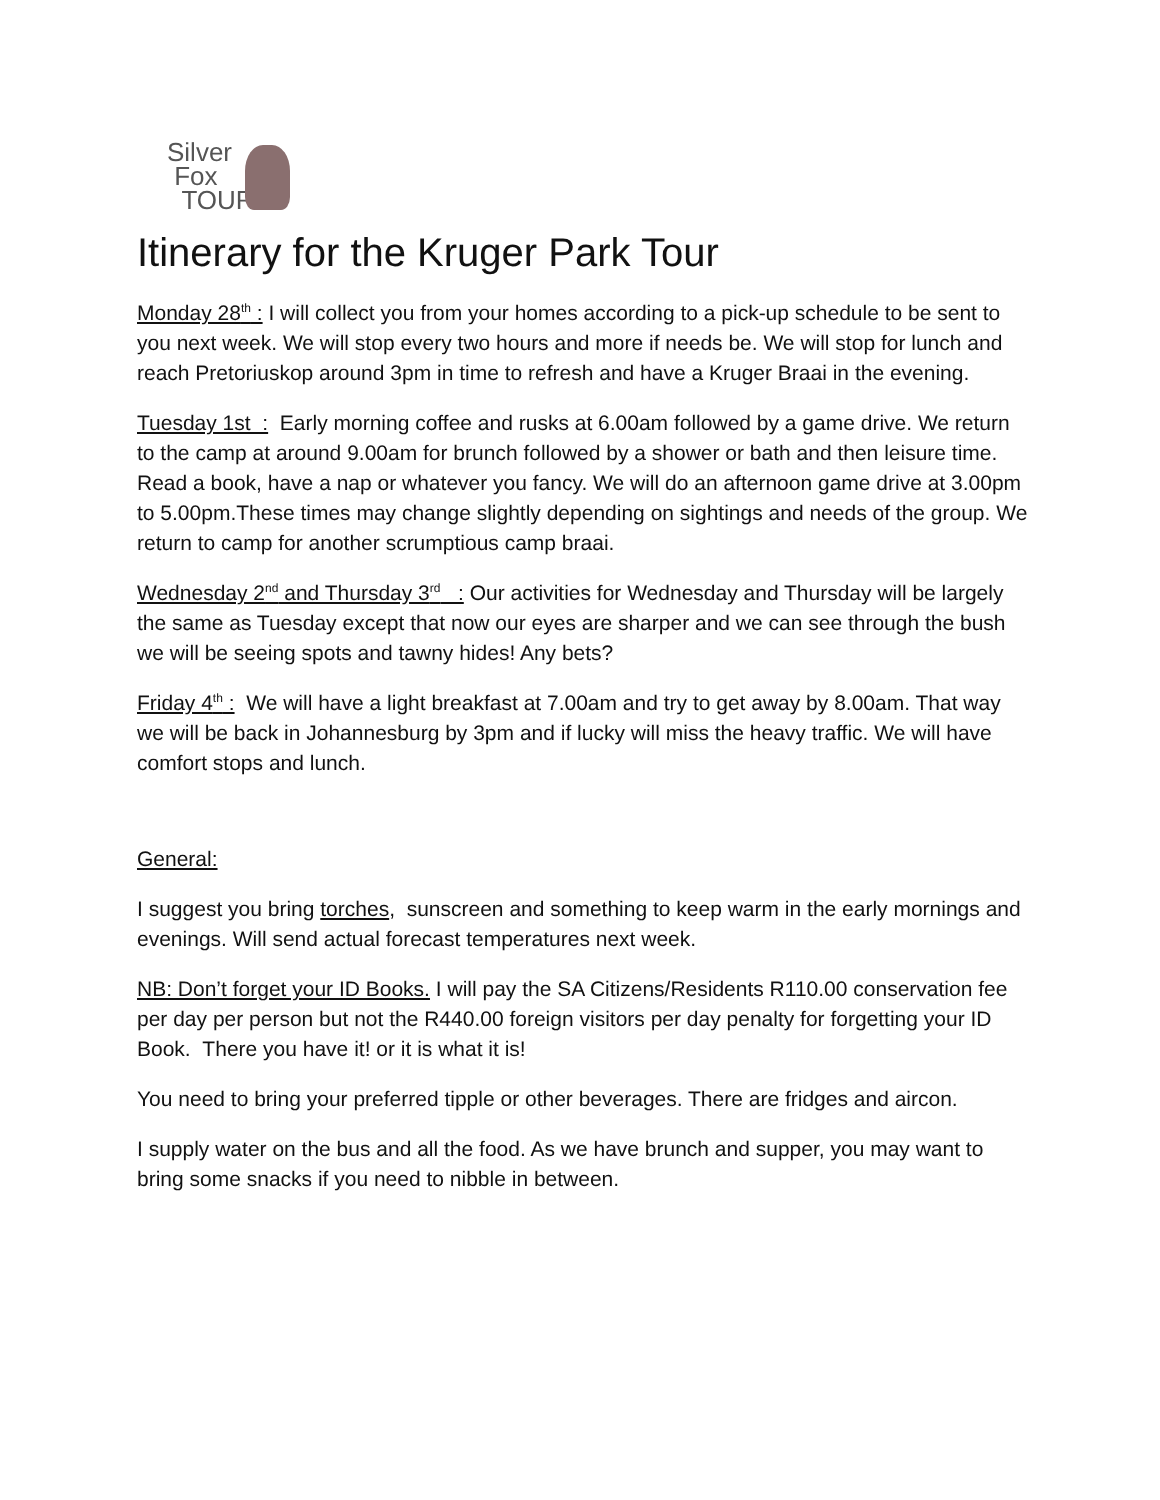Silver
Fox
TOURS
Itinerary for the Kruger Park Tour
Monday 28<sup>th</sup> : I will collect you from your homes according to a pick-up schedule to be sent to you next week. We will stop every two hours and more if needs be. We will stop for lunch and reach Pretoriuskop around 3pm in time to refresh and have a Kruger Braai in the evening.
Tuesday 1st : Early morning coffee and rusks at 6.00am followed by a game drive. We return to the camp at around 9.00am for brunch followed by a shower or bath and then leisure time. Read a book, have a nap or whatever you fancy. We will do an afternoon game drive at 3.00pm to 5.00pm.These times may change slightly depending on sightings and needs of the group. We return to camp for another scrumptious camp braai.
Wednesday 2<sup>nd</sup> and Thursday 3<sup>rd</sup> : Our activities for Wednesday and Thursday will be largely the same as Tuesday except that now our eyes are sharper and we can see through the bush we will be seeing spots and tawny hides! Any bets?
Friday 4<sup>th</sup> : We will have a light breakfast at 7.00am and try to get away by 8.00am. That way we will be back in Johannesburg by 3pm and if lucky will miss the heavy traffic. We will have comfort stops and lunch.
General:
I suggest you bring torches, sunscreen and something to keep warm in the early mornings and evenings. Will send actual forecast temperatures next week.
NB: Don’t forget your ID Books. I will pay the SA Citizens/Residents R110.00 conservation fee per day per person but not the R440.00 foreign visitors per day penalty for forgetting your ID Book. There you have it! or it is what it is!
You need to bring your preferred tipple or other beverages. There are fridges and aircon.
I supply water on the bus and all the food. As we have brunch and supper, you may want to bring some snacks if you need to nibble in between.